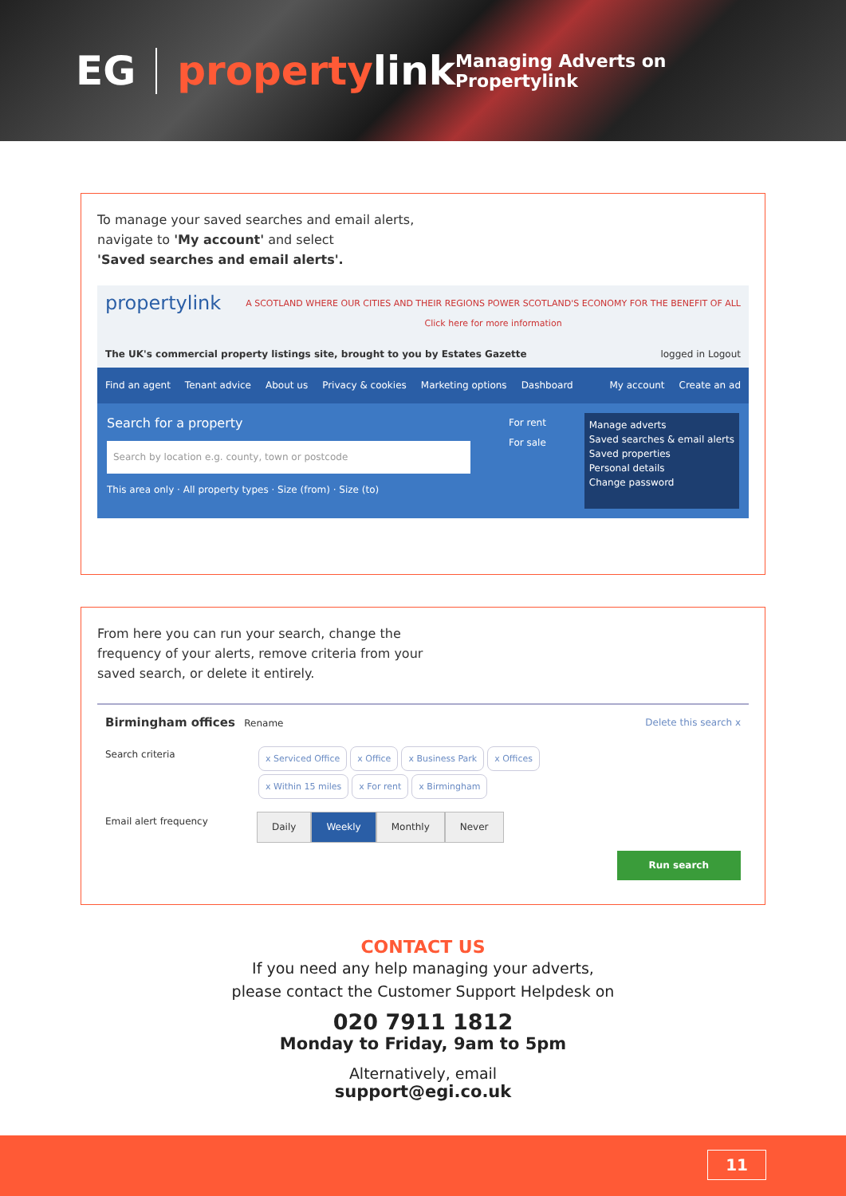EG propertylink Managing Adverts on Propertylink
To manage your saved searches and email alerts,
navigate to 'My account' and select
'Saved searches and email alerts'.
propertylink A SCOTLAND WHERE OUR CITIES AND THEIR REGIONS POWER SCOTLAND'S ECONOMY FOR THE BENEFIT OF ALL
Click here for more information
The UK's commercial property listings site, brought to you by Estates Gazette logged in Logout
Find an agent Tenant advice About us Privacy & cookies Marketing options Dashboard My account Create an ad
Search for a property
Search by location e.g. county, town or postcode
This area only · All property types · Size (from) · Size (to)
For rent
For sale
Manage adverts
Saved searches & email alerts
Saved properties
Personal details
Change password
From here you can run your search, change the
frequency of your alerts, remove criteria from your
saved search, or delete it entirely.
Birmingham offices Rename Delete this search x
Search criteria
x Serviced Office x Office x Business Park x Offices
x Within 15 miles x For rent x Birmingham
Email alert frequency
Daily Weekly Monthly Never
Run search
CONTACT US
If you need any help managing your adverts,
please contact the Customer Support Helpdesk on
020 7911 1812
Monday to Friday, 9am to 5pm
Alternatively, email
support@egi.co.uk
11